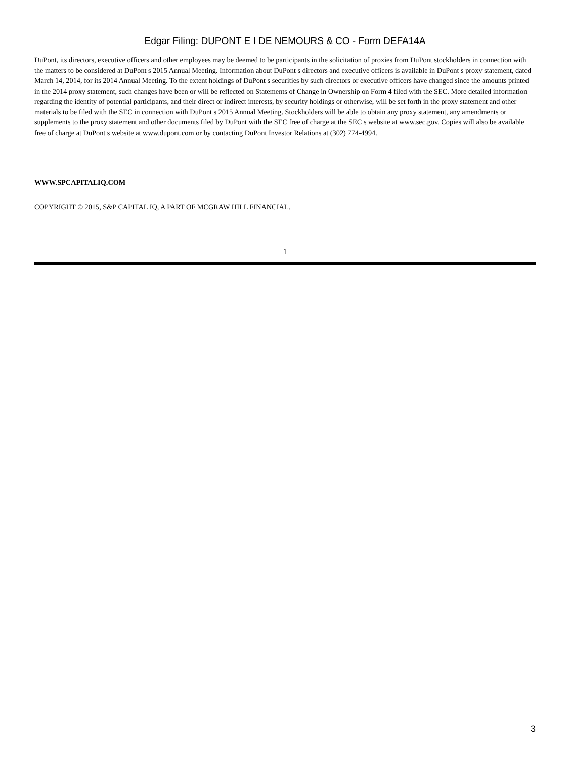Edgar Filing: DUPONT E I DE NEMOURS & CO - Form DEFA14A
DuPont, its directors, executive officers and other employees may be deemed to be participants in the solicitation of proxies from DuPont stockholders in connection with the matters to be considered at DuPont s 2015 Annual Meeting. Information about DuPont s directors and executive officers is available in DuPont s proxy statement, dated March 14, 2014, for its 2014 Annual Meeting. To the extent holdings of DuPont s securities by such directors or executive officers have changed since the amounts printed in the 2014 proxy statement, such changes have been or will be reflected on Statements of Change in Ownership on Form 4 filed with the SEC. More detailed information regarding the identity of potential participants, and their direct or indirect interests, by security holdings or otherwise, will be set forth in the proxy statement and other materials to be filed with the SEC in connection with DuPont s 2015 Annual Meeting. Stockholders will be able to obtain any proxy statement, any amendments or supplements to the proxy statement and other documents filed by DuPont with the SEC free of charge at the SEC s website at www.sec.gov. Copies will also be available free of charge at DuPont s website at www.dupont.com or by contacting DuPont Investor Relations at (302) 774-4994.
WWW.SPCAPITALIQ.COM
COPYRIGHT © 2015, S&P CAPITAL IQ, A PART OF MCGRAW HILL FINANCIAL.
1
3